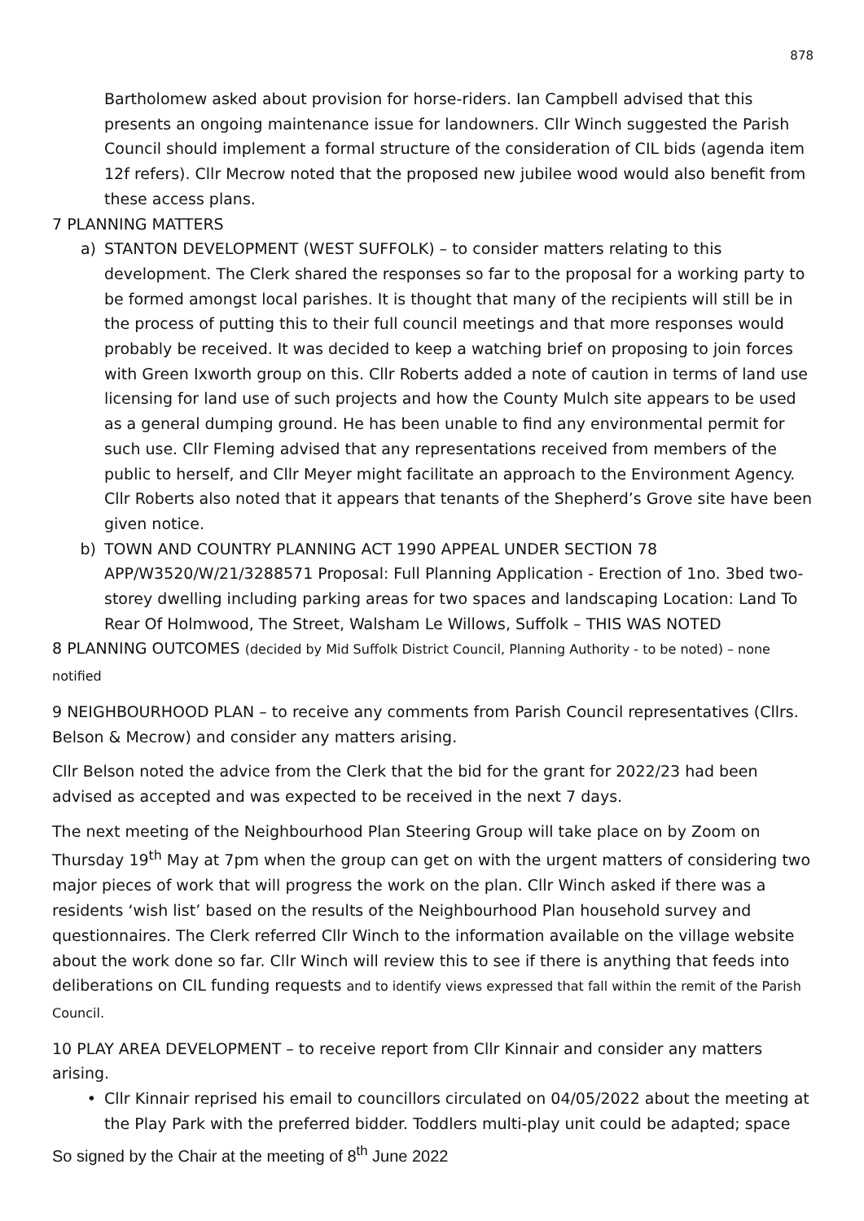878
Bartholomew asked about provision for horse-riders. Ian Campbell advised that this presents an ongoing maintenance issue for landowners. Cllr Winch suggested the Parish Council should implement a formal structure of the consideration of CIL bids (agenda item 12f refers). Cllr Mecrow noted that the proposed new jubilee wood would also benefit from these access plans.
7 PLANNING MATTERS
a) STANTON DEVELOPMENT (WEST SUFFOLK) – to consider matters relating to this development. The Clerk shared the responses so far to the proposal for a working party to be formed amongst local parishes. It is thought that many of the recipients will still be in the process of putting this to their full council meetings and that more responses would probably be received. It was decided to keep a watching brief on proposing to join forces with Green Ixworth group on this. Cllr Roberts added a note of caution in terms of land use licensing for land use of such projects and how the County Mulch site appears to be used as a general dumping ground. He has been unable to find any environmental permit for such use. Cllr Fleming advised that any representations received from members of the public to herself, and Cllr Meyer might facilitate an approach to the Environment Agency. Cllr Roberts also noted that it appears that tenants of the Shepherd’s Grove site have been given notice.
b) TOWN AND COUNTRY PLANNING ACT 1990 APPEAL UNDER SECTION 78 APP/W3520/W/21/3288571 Proposal: Full Planning Application - Erection of 1no. 3bed two-storey dwelling including parking areas for two spaces and landscaping Location: Land To Rear Of Holmwood, The Street, Walsham Le Willows, Suffolk – THIS WAS NOTED
8 PLANNING OUTCOMES (decided by Mid Suffolk District Council, Planning Authority - to be noted) – none notified
9 NEIGHBOURHOOD PLAN – to receive any comments from Parish Council representatives (Cllrs. Belson & Mecrow) and consider any matters arising.
Cllr Belson noted the advice from the Clerk that the bid for the grant for 2022/23 had been advised as accepted and was expected to be received in the next 7 days.
The next meeting of the Neighbourhood Plan Steering Group will take place on by Zoom on Thursday 19<sup>th</sup> May at 7pm when the group can get on with the urgent matters of considering two major pieces of work that will progress the work on the plan. Cllr Winch asked if there was a residents ‘wish list’ based on the results of the Neighbourhood Plan household survey and questionnaires. The Clerk referred Cllr Winch to the information available on the village website about the work done so far. Cllr Winch will review this to see if there is anything that feeds into deliberations on CIL funding requests and to identify views expressed that fall within the remit of the Parish Council.
10 PLAY AREA DEVELOPMENT – to receive report from Cllr Kinnair and consider any matters arising.
• Cllr Kinnair reprised his email to councillors circulated on 04/05/2022 about the meeting at the Play Park with the preferred bidder. Toddlers multi-play unit could be adapted; space
So signed by the Chair at the meeting of 8<sup>th</sup> June 2022